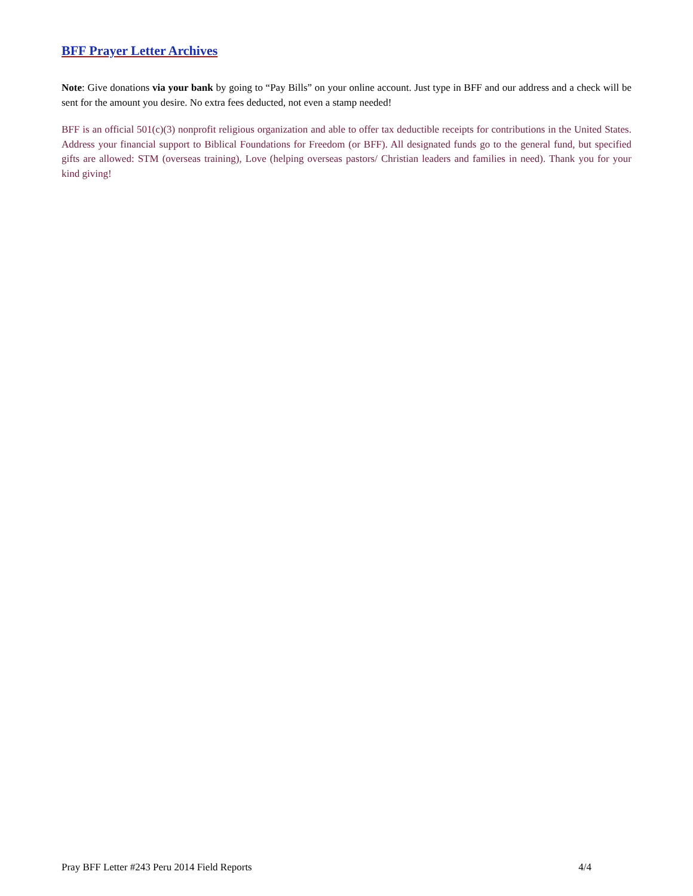BFF Prayer Letter Archives
Note: Give donations via your bank by going to “Pay Bills” on your online account. Just type in BFF and our address and a check will be sent for the amount you desire. No extra fees deducted, not even a stamp needed!
BFF is an official 501(c)(3) nonprofit religious organization and able to offer tax deductible receipts for contributions in the United States. Address your financial support to Biblical Foundations for Freedom (or BFF). All designated funds go to the general fund, but specified gifts are allowed: STM (overseas training), Love (helping overseas pastors/ Christian leaders and families in need). Thank you for your kind giving!
Pray BFF Letter #243 Peru 2014 Field Reports 4/4